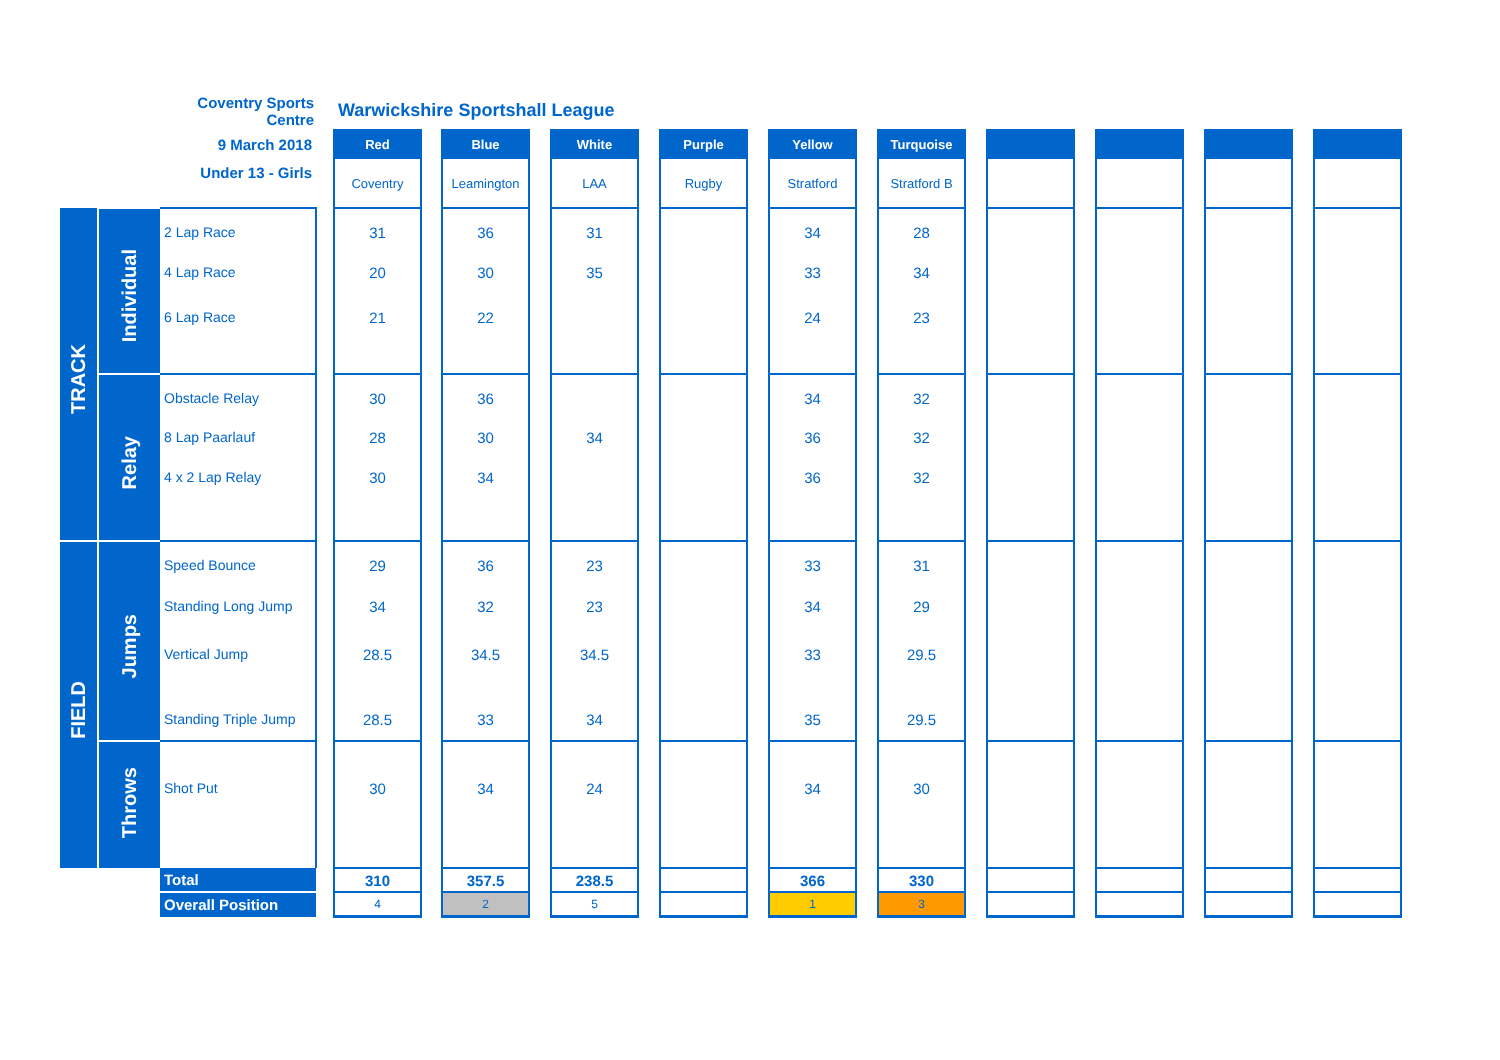| | | Coventry Sports Centre | | Warwickshire Sportshall League | | | | | | | | | | | | | | | | | | |
| | | 9 March 2018 | | Red | | Blue | | White | | Purple | | Yellow | | Turquoise | | | | | | | | |
| | | Under 13 - Girls | | Coventry | | Leamington | | LAA | | Rugby | | Stratford | | Stratford B | | | | | | | | |
| TRACK | Individual | 2 Lap Race | | 31 | | 36 | | 31 | | | | 34 | | 28 | | | | | | | | |
| | | 4 Lap Race | | 20 | | 30 | | 35 | | | | 33 | | 34 | | | | | | | | |
| | | 6 Lap Race | | 21 | | 22 | | | | | | 24 | | 23 | | | | | | | | |
| | Relay | Obstacle Relay | | 30 | | 36 | | | | | | 34 | | 32 | | | | | | | | |
| | | 8 Lap Paarlauf | | 28 | | 30 | | 34 | | | | 36 | | 32 | | | | | | | | |
| | | 4 x 2 Lap Relay | | 30 | | 34 | | | | | | 36 | | 32 | | | | | | | | |
| FIELD | Jumps | Speed Bounce | | 29 | | 36 | | 23 | | | | 33 | | 31 | | | | | | | | |
| | | Standing Long Jump | | 34 | | 32 | | 23 | | | | 34 | | 29 | | | | | | | | |
| | | Vertical Jump | | 28.5 | | 34.5 | | 34.5 | | | | 33 | | 29.5 | | | | | | | | |
| | | Standing Triple Jump | | 28.5 | | 33 | | 34 | | | | 35 | | 29.5 | | | | | | | | |
| | Throws | Shot Put | | 30 | | 34 | | 24 | | | | 34 | | 30 | | | | | | | | |
| | | Total | | 310 | | 357.5 | | 238.5 | | | | 366 | | 330 | | | | | | | | |
| | | Overall Position | | 4 | | 2 | | 5 | | | | 1 | | 3 | | | | | | | | |